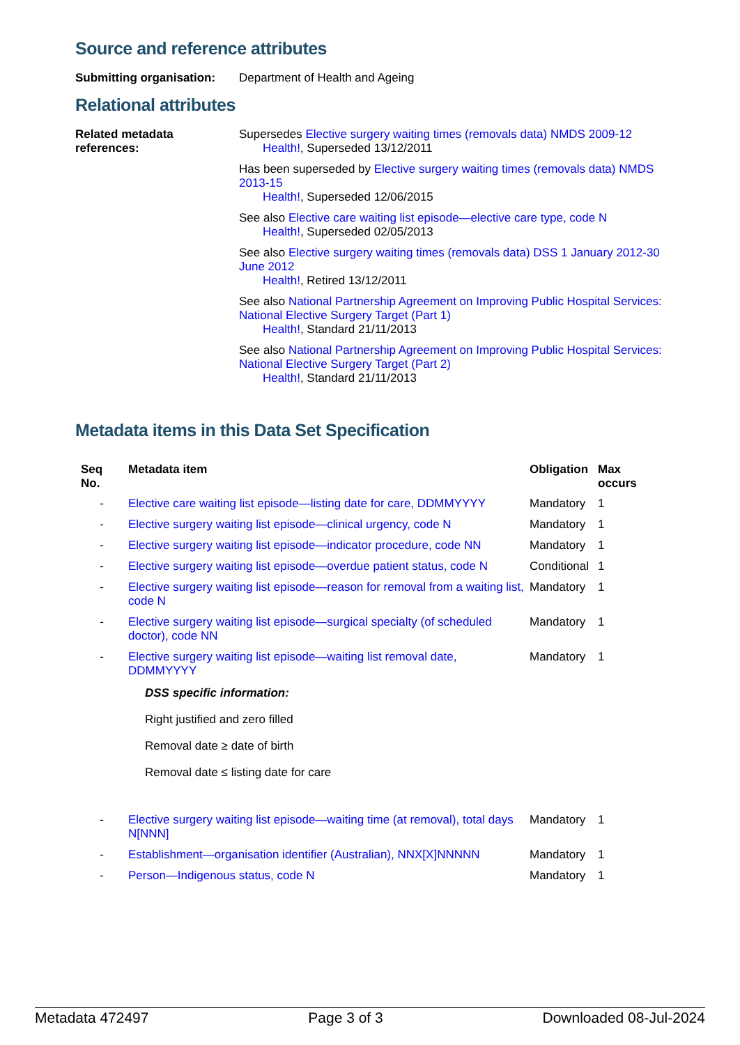Source and reference attributes
Submitting organisation:
Department of Health and Ageing
Relational attributes
Related metadata references:
Supersedes Elective surgery waiting times (removals data) NMDS 2009-12
Health!, Superseded 13/12/2011
Has been superseded by Elective surgery waiting times (removals data) NMDS 2013-15
Health!, Superseded 12/06/2015
See also Elective care waiting list episode—elective care type, code N
Health!, Superseded 02/05/2013
See also Elective surgery waiting times (removals data) DSS 1 January 2012-30 June 2012
Health!, Retired 13/12/2011
See also National Partnership Agreement on Improving Public Hospital Services: National Elective Surgery Target (Part 1)
Health!, Standard 21/11/2013
See also National Partnership Agreement on Improving Public Hospital Services: National Elective Surgery Target (Part 2)
Health!, Standard 21/11/2013
Metadata items in this Data Set Specification
| Seq No. | Metadata item | Obligation | Max occurs |
| --- | --- | --- | --- |
| - | Elective care waiting list episode—listing date for care, DDMMYYYY | Mandatory | 1 |
| - | Elective surgery waiting list episode—clinical urgency, code N | Mandatory | 1 |
| - | Elective surgery waiting list episode—indicator procedure, code NN | Mandatory | 1 |
| - | Elective surgery waiting list episode—overdue patient status, code N | Conditional | 1 |
| - | Elective surgery waiting list episode—reason for removal from a waiting list, code N | Mandatory | 1 |
| - | Elective surgery waiting list episode—surgical specialty (of scheduled doctor), code NN | Mandatory | 1 |
| - | Elective surgery waiting list episode—waiting list removal date, DDMMYYYY DSS specific information: Right justified and zero filled Removal date ≥ date of birth Removal date ≤ listing date for care | Mandatory | 1 |
| - | Elective surgery waiting list episode—waiting time (at removal), total days N[NNN] | Mandatory | 1 |
| - | Establishment—organisation identifier (Australian), NNX[X]NNNNN | Mandatory | 1 |
| - | Person—Indigenous status, code N | Mandatory | 1 |
Metadata 472497 Page 3 of 3 Downloaded 08-Jul-2024